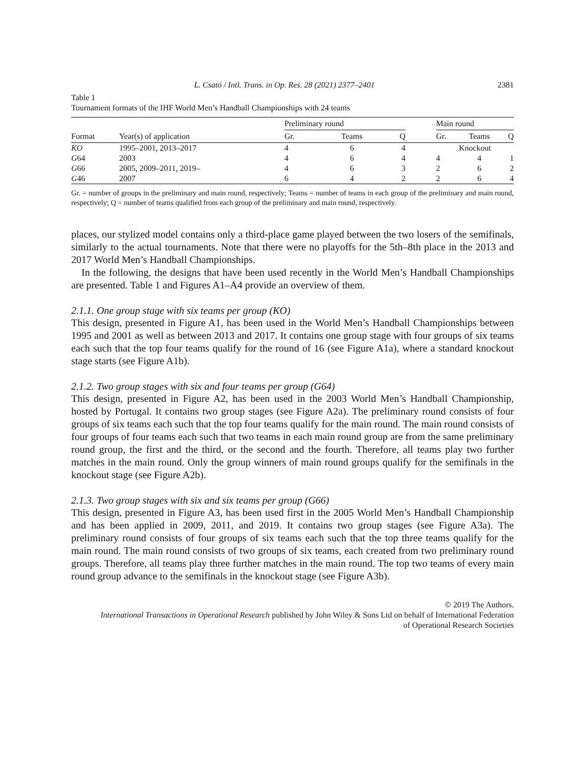L. Csató / Intl. Trans. in Op. Res. 28 (2021) 2377–2401 2381
Table 1
Tournament formats of the IHF World Men’s Handball Championships with 24 teams
| Format | Year(s) of application | Preliminary round | | | | Main round | | |
| --- | --- | --- | --- | --- | --- | --- | --- | --- |
| | | Gr. | Teams | Q | | Gr. | Teams | Q |
| KO | 1995–2001, 2013–2017 | 4 | 6 | 4 | | Knockout | | |
| G 64 | 2003 | 4 | 6 | 4 | | 4 | 4 | 1 |
| G 66 | 2005, 2009–2011, 2019– | 4 | 6 | 3 | | 2 | 6 | 2 |
| G 46 | 2007 | 6 | 4 | 2 | | 2 | 6 | 4 |
Gr. = number of groups in the preliminary and main round, respectively; Teams = number of teams in each group of the preliminary and main round, respectively; Q = number of teams qualified from each group of the preliminary and main round, respectively.
places, our stylized model contains only a third-place game played between the two losers of the semifinals, similarly to the actual tournaments. Note that there were no playoffs for the 5th–8th place in the 2013 and 2017 World Men’s Handball Championships.
In the following, the designs that have been used recently in the World Men’s Handball Championships are presented. Table 1 and Figures A1–A4 provide an overview of them.
2.1.1. One group stage with six teams per group (KO)
This design, presented in Figure A1, has been used in the World Men’s Handball Championships between 1995 and 2001 as well as between 2013 and 2017. It contains one group stage with four groups of six teams each such that the top four teams qualify for the round of 16 (see Figure A1a), where a standard knockout stage starts (see Figure A1b).
2.1.2. Two group stages with six and four teams per group (G64)
This design, presented in Figure A2, has been used in the 2003 World Men’s Handball Championship, hosted by Portugal. It contains two group stages (see Figure A2a). The preliminary round consists of four groups of six teams each such that the top four teams qualify for the main round. The main round consists of four groups of four teams each such that two teams in each main round group are from the same preliminary round group, the first and the third, or the second and the fourth. Therefore, all teams play two further matches in the main round. Only the group winners of main round groups qualify for the semifinals in the knockout stage (see Figure A2b).
2.1.3. Two group stages with six and six teams per group (G66)
This design, presented in Figure A3, has been used first in the 2005 World Men’s Handball Championship and has been applied in 2009, 2011, and 2019. It contains two group stages (see Figure A3a). The preliminary round consists of four groups of six teams each such that the top three teams qualify for the main round. The main round consists of two groups of six teams, each created from two preliminary round groups. Therefore, all teams play three further matches in the main round. The top two teams of every main round group advance to the semifinals in the knockout stage (see Figure A3b).
© 2019 The Authors.
International Transactions in Operational Research published by John Wiley & Sons Ltd on behalf of International Federation
of Operational Research Societies